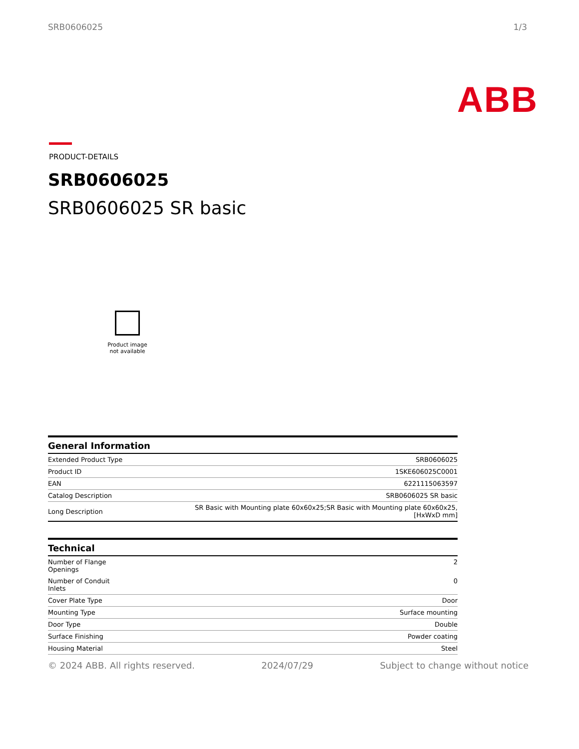SRB0606025 1/3
ABB
PRODUCT-DETAILS
SRB0606025
SRB0606025 SR basic
Product image
not available
| General Information | |
| --- | --- |
| Extended Product Type | SRB0606025 |
| Product ID | 1SKE606025C0001 |
| EAN | 6221115063597 |
| Catalog Description | SRB0606025 SR basic |
| Long Description | SR Basic with Mounting plate 60x60x25;SR Basic with Mounting plate 60x60x25, [HxWxD mm] |
| Technical | |
| --- | --- |
| Number of Flange Openings | 2 |
| Number of Conduit Inlets | 0 |
| Cover Plate Type | Door |
| Mounting Type | Surface mounting |
| Door Type | Double |
| Surface Finishing | Powder coating |
| Housing Material | Steel |
© 2024 ABB. All rights reserved. 2024/07/29 Subject to change without notice